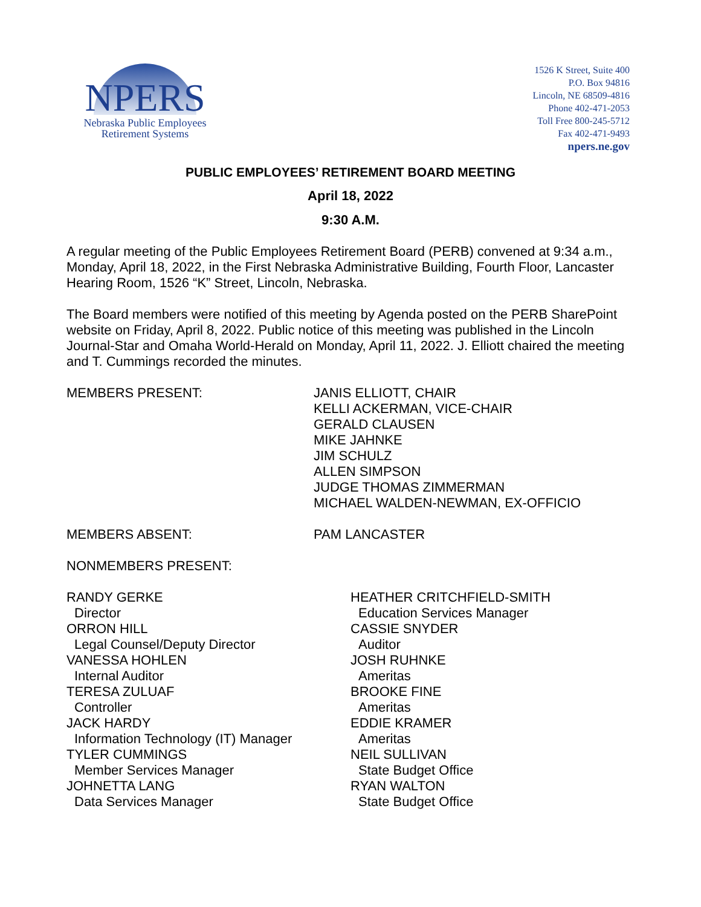NPERS
Nebraska Public Employees
Retirement Systems
1526 K Street, Suite 400
P.O. Box 94816
Lincoln, NE 68509-4816
Phone 402-471-2053
Toll Free 800-245-5712
Fax 402-471-9493
npers.ne.gov
PUBLIC EMPLOYEES’ RETIREMENT BOARD MEETING
April 18, 2022
9:30 A.M.
A regular meeting of the Public Employees Retirement Board (PERB) convened at 9:34 a.m., Monday, April 18, 2022, in the First Nebraska Administrative Building, Fourth Floor, Lancaster Hearing Room, 1526 “K” Street, Lincoln, Nebraska.
The Board members were notified of this meeting by Agenda posted on the PERB SharePoint website on Friday, April 8, 2022. Public notice of this meeting was published in the Lincoln Journal-Star and Omaha World-Herald on Monday, April 11, 2022. J. Elliott chaired the meeting and T. Cummings recorded the minutes.
MEMBERS PRESENT: JANIS ELLIOTT, CHAIR
KELLI ACKERMAN, VICE-CHAIR
GERALD CLAUSEN
MIKE JAHNKE
JIM SCHULZ
ALLEN SIMPSON
JUDGE THOMAS ZIMMERMAN
MICHAEL WALDEN-NEWMAN, EX-OFFICIO
MEMBERS ABSENT: PAM LANCASTER
NONMEMBERS PRESENT:
RANDY GERKE
Director
ORRON HILL
Legal Counsel/Deputy Director
VANESSA HOHLEN
Internal Auditor
TERESA ZULUAF
Controller
JACK HARDY
Information Technology (IT) Manager
TYLER CUMMINGS
Member Services Manager
JOHNETTA LANG
Data Services Manager
HEATHER CRITCHFIELD-SMITH
Education Services Manager
CASSIE SNYDER
Auditor
JOSH RUHNKE
Ameritas
BROOKE FINE
Ameritas
EDDIE KRAMER
Ameritas
NEIL SULLIVAN
State Budget Office
RYAN WALTON
State Budget Office